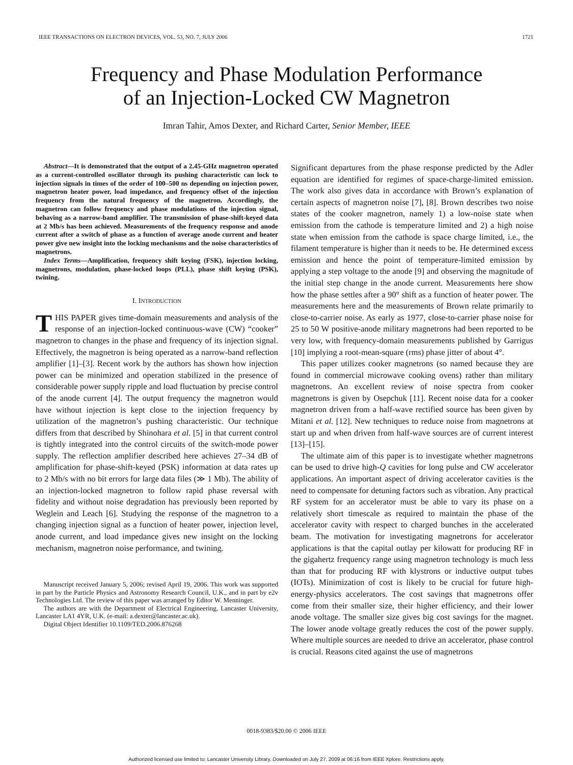IEEE TRANSACTIONS ON ELECTRON DEVICES, VOL. 53, NO. 7, JULY 2006 1721
Frequency and Phase Modulation Performance
of an Injection-Locked CW Magnetron
Imran Tahir, Amos Dexter, and Richard Carter, Senior Member, IEEE
Abstract—It is demonstrated that the output of a 2.45-GHz magnetron operated as a current-controlled oscillator through its pushing characteristic can lock to injection signals in times of the order of 100–500 ns depending on injection power, magnetron heater power, load impedance, and frequency offset of the injection frequency from the natural frequency of the magnetron. Accordingly, the magnetron can follow frequency and phase modulations of the injection signal, behaving as a narrow-band amplifier. The transmission of phase-shift-keyed data at 2 Mb/s has been achieved. Measurements of the frequency response and anode current after a switch of phase as a function of average anode current and heater power give new insight into the locking mechanisms and the noise characteristics of magnetrons.
Index Terms—Amplification, frequency shift keying (FSK), injection locking, magnetrons, modulation, phase-locked loops (PLL), phase shift keying (PSK), twining.
I. INTRODUCTION
THIS PAPER gives time-domain measurements and analysis of the response of an injection-locked continuous-wave (CW) “cooker” magnetron to changes in the phase and frequency of its injection signal. Effectively, the magnetron is being operated as a narrow-band reflection amplifier [1]–[3]. Recent work by the authors has shown how injection power can be minimized and operation stabilized in the presence of considerable power supply ripple and load fluctuation by precise control of the anode current [4]. The output frequency the magnetron would have without injection is kept close to the injection frequency by utilization of the magnetron’s pushing characteristic. Our technique differs from that described by Shinohara et al. [5] in that current control is tightly integrated into the control circuits of the switch-mode power supply. The reflection amplifier described here achieves 27–34 dB of amplification for phase-shift-keyed (PSK) information at data rates up to 2 Mb/s with no bit errors for large data files (≫ 1 Mb). The ability of an injection-locked magnetron to follow rapid phase reversal with fidelity and without noise degradation has previously been reported by Weglein and Leach [6]. Studying the response of the magnetron to a changing injection signal as a function of heater power, injection level, anode current, and load impedance gives new insight on the locking mechanism, magnetron noise performance, and twining.
Manuscript received January 5, 2006; revised April 19, 2006. This work was supported in part by the Particle Physics and Astronomy Research Council, U.K., and in part by e2v Technologies Ltd. The review of this paper was arranged by Editor W. Menninger.
The authors are with the Department of Electrical Engineering, Lancaster University, Lancaster LA1 4YR, U.K. (e-mail: a.dexter@lancaster.ac.uk).
Digital Object Identifier 10.1109/TED.2006.876268
Significant departures from the phase response predicted by the Adler equation are identified for regimes of space-charge-limited emission. The work also gives data in accordance with Brown’s explanation of certain aspects of magnetron noise [7], [8]. Brown describes two noise states of the cooker magnetron, namely 1) a low-noise state when emission from the cathode is temperature limited and 2) a high noise state when emission from the cathode is space charge limited, i.e., the filament temperature is higher than it needs to be. He determined excess emission and hence the point of temperature-limited emission by applying a step voltage to the anode [9] and observing the magnitude of the initial step change in the anode current. Measurements here show how the phase settles after a 90° shift as a function of heater power. The measurements here and the measurements of Brown relate primarily to close-to-carrier noise. As early as 1977, close-to-carrier phase noise for 25 to 50 W positive-anode military magnetrons had been reported to be very low, with frequency-domain measurements published by Garrigus [10] implying a root-mean-square (rms) phase jitter of about 4°.
This paper utilizes cooker magnetrons (so named because they are found in commercial microwave cooking ovens) rather than military magnetrons. An excellent review of noise spectra from cooker magnetrons is given by Osepchuk [11]. Recent noise data for a cooker magnetron driven from a half-wave rectified source has been given by Mitani et al. [12]. New techniques to reduce noise from magnetrons at start up and when driven from half-wave sources are of current interest [13]–[15].
The ultimate aim of this paper is to investigate whether magnetrons can be used to drive high-Q cavities for long pulse and CW accelerator applications. An important aspect of driving accelerator cavities is the need to compensate for detuning factors such as vibration. Any practical RF system for an accelerator must be able to vary its phase on a relatively short timescale as required to maintain the phase of the accelerator cavity with respect to charged bunches in the accelerated beam. The motivation for investigating magnetrons for accelerator applications is that the capital outlay per kilowatt for producing RF in the gigahertz frequency range using magnetron technology is much less than that for producing RF with klystrons or inductive output tubes (IOTs). Minimization of cost is likely to be crucial for future high-energy-physics accelerators. The cost savings that magnetrons offer come from their smaller size, their higher efficiency, and their lower anode voltage. The smaller size gives big cost savings for the magnet. The lower anode voltage greatly reduces the cost of the power supply. Where multiple sources are needed to drive an accelerator, phase control is crucial. Reasons cited against the use of magnetrons
0018-9383/$20.00 © 2006 IEEE
Authorized licensed use limited to: Lancaster University Library. Downloaded on July 27, 2009 at 06:16 from IEEE Xplore. Restrictions apply.